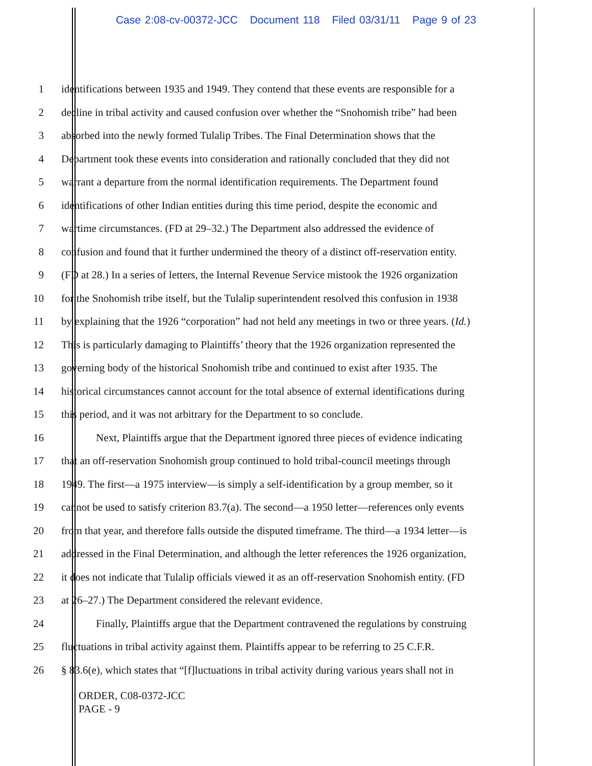Case 2:08-cv-00372-JCC Document 118 Filed 03/31/11 Page 9 of 23
1 identifications between 1935 and 1949. They contend that these events are responsible for a
2 decline in tribal activity and caused confusion over whether the “Snohomish tribe” had been
3 absorbed into the newly formed Tulalip Tribes. The Final Determination shows that the
4 Department took these events into consideration and rationally concluded that they did not
5 warrant a departure from the normal identification requirements. The Department found
6 identifications of other Indian entities during this time period, despite the economic and
7 wartime circumstances. (FD at 29–32.) The Department also addressed the evidence of
8 confusion and found that it further undermined the theory of a distinct off-reservation entity.
9 (FD at 28.) In a series of letters, the Internal Revenue Service mistook the 1926 organization
10 for the Snohomish tribe itself, but the Tulalip superintendent resolved this confusion in 1938
11 by explaining that the 1926 “corporation” had not held any meetings in two or three years. (Id.)
12 This is particularly damaging to Plaintiffs’ theory that the 1926 organization represented the
13 governing body of the historical Snohomish tribe and continued to exist after 1935. The
14 historical circumstances cannot account for the total absence of external identifications during
15 this period, and it was not arbitrary for the Department to so conclude.
16 Next, Plaintiffs argue that the Department ignored three pieces of evidence indicating
17 that an off-reservation Snohomish group continued to hold tribal-council meetings through
18 1949. The first—a 1975 interview—is simply a self-identification by a group member, so it
19 cannot be used to satisfy criterion 83.7(a). The second—a 1950 letter—references only events
20 from that year, and therefore falls outside the disputed timeframe. The third—a 1934 letter—is
21 addressed in the Final Determination, and although the letter references the 1926 organization,
22 it does not indicate that Tulalip officials viewed it as an off-reservation Snohomish entity. (FD
23 at 26–27.) The Department considered the relevant evidence.
24 Finally, Plaintiffs argue that the Department contravened the regulations by construing
25 fluctuations in tribal activity against them. Plaintiffs appear to be referring to 25 C.F.R.
26 § 83.6(e), which states that “[f]luctuations in tribal activity during various years shall not in
ORDER, C08-0372-JCC
PAGE - 9